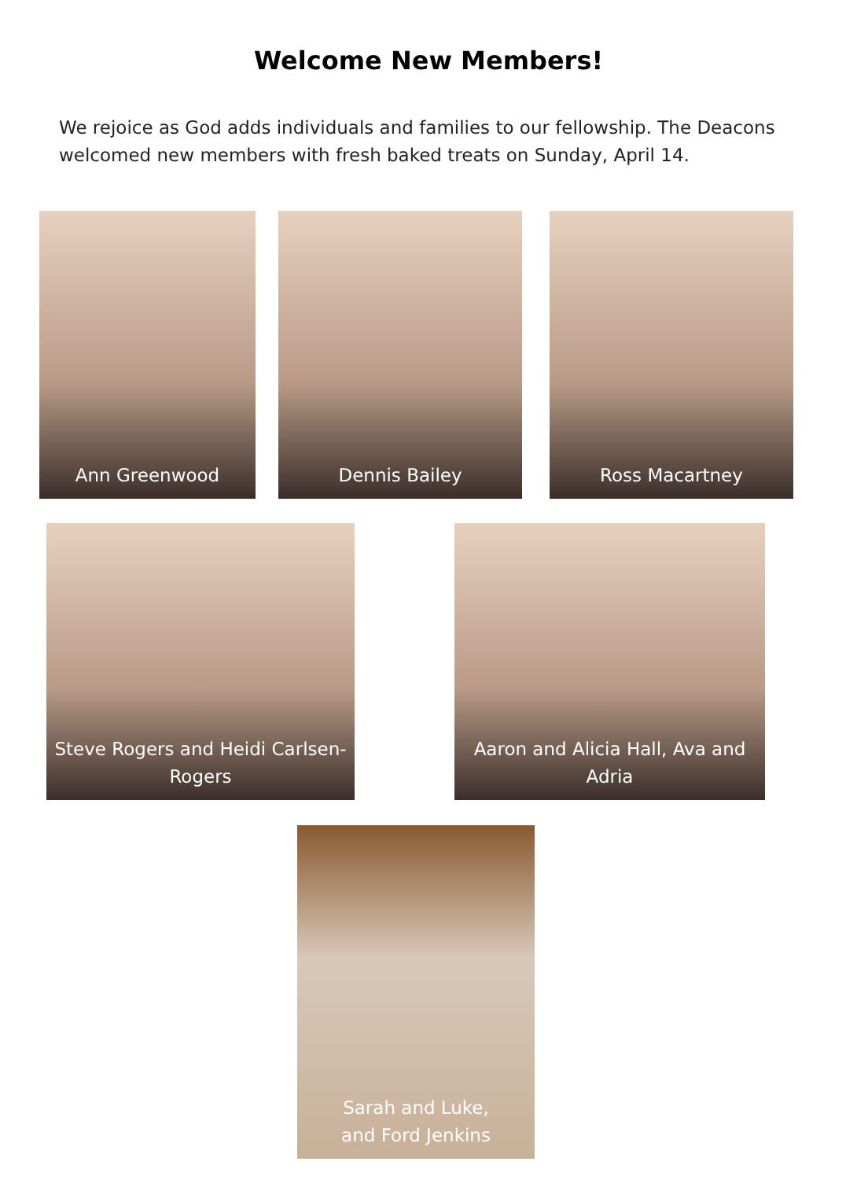Welcome New Members!
We rejoice as God adds individuals and families to our fellowship. The Deacons welcomed new members with fresh baked treats on Sunday, April 14.
Ann Greenwood Dennis Bailey Ross Macartney
Steve Rogers and Heidi Carlsen-Rogers Aaron and Alicia Hall, Ava and Adria
Sarah and Luke,
and Ford Jenkins